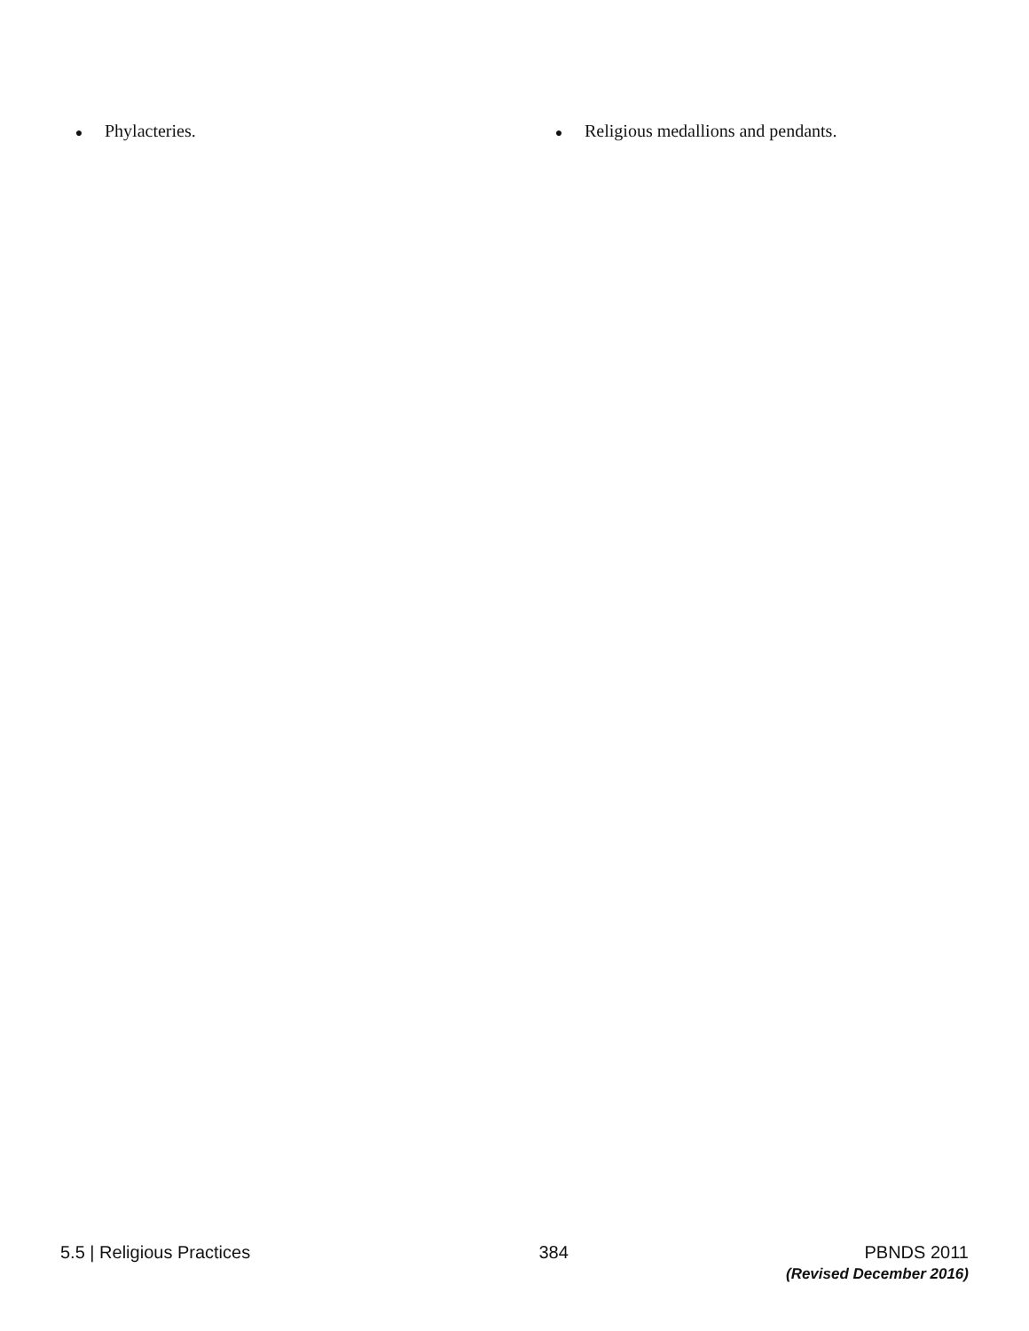● Phylacteries.
● Religious medallions and pendants.
5.5 | Religious Practices 384 PBNDS 2011
(Revised December 2016)